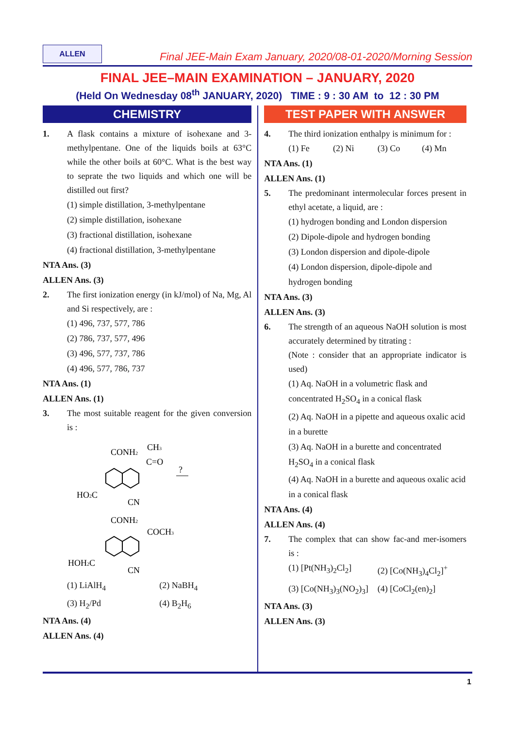ALLEN
Final JEE-Main Exam January, 2020/08-01-2020/Morning Session
FINAL JEE–MAIN EXAMINATION – JANUARY, 2020
(Held On Wednesday 08<sup>th</sup> JANUARY, 2020) TIME : 9 : 30 AM to 12 : 30 PM
CHEMISTRY
1. A flask contains a mixture of isohexane and 3-methylpentane. One of the liquids boils at 63°C while the other boils at 60°C. What is the best way to seprate the two liquids and which one will be distilled out first?
(1) simple distillation, 3-methylpentane
(2) simple distillation, isohexane
(3) fractional distillation, isohexane
(4) fractional distillation, 3-methylpentane
NTA Ans. (3)
ALLEN Ans. (3)
2. The first ionization energy (in kJ/mol) of Na, Mg, Al and Si respectively, are :
(1) 496, 737, 577, 786
(2) 786, 737, 577, 496
(3) 496, 577, 737, 786
(4) 496, 577, 786, 737
NTA Ans. (1)
ALLEN Ans. (1)
3. The most suitable reagent for the given conversion is :
CONH2
CH3
C=O
HO2C
CN
?
CONH2
COCH3
HOH2C
CN
(1) LiAlH<sub>4</sub> (2) NaBH<sub>4</sub>
(3) H<sub>2</sub>/Pd (4) B<sub>2</sub>H<sub>6</sub>
NTA Ans. (4)
ALLEN Ans. (4)
TEST PAPER WITH ANSWER
4. The third ionization enthalpy is minimum for :
(1) Fe (2) Ni (3) Co (4) Mn
NTA Ans. (1)
ALLEN Ans. (1)
5. The predominant intermolecular forces present in ethyl acetate, a liquid, are :
(1) hydrogen bonding and London dispersion
(2) Dipole-dipole and hydrogen bonding
(3) London dispersion and dipole-dipole
(4) London dispersion, dipole-dipole and hydrogen bonding
NTA Ans. (3)
ALLEN Ans. (3)
6. The strength of an aqueous NaOH solution is most accurately determined by titrating :
(Note : consider that an appropriate indicator is used)
(1) Aq. NaOH in a volumetric flask and concentrated H<sub>2</sub>SO<sub>4</sub> in a conical flask
(2) Aq. NaOH in a pipette and aqueous oxalic acid in a burette
(3) Aq. NaOH in a burette and concentrated H<sub>2</sub>SO<sub>4</sub> in a conical flask
(4) Aq. NaOH in a burette and aqueous oxalic acid in a conical flask
NTA Ans. (4)
ALLEN Ans. (4)
7. The complex that can show fac-and mer-isomers is :
(1) [Pt(NH<sub>3</sub>)<sub>2</sub>Cl<sub>2</sub>] (2) [Co(NH<sub>3</sub>)<sub>4</sub>Cl<sub>2</sub>]<sup>+</sup>
(3) [Co(NH<sub>3</sub>)<sub>3</sub>(NO<sub>2</sub>)<sub>3</sub>] (4) [CoCl<sub>2</sub>(en)<sub>2</sub>]
NTA Ans. (3)
ALLEN Ans. (3)
1